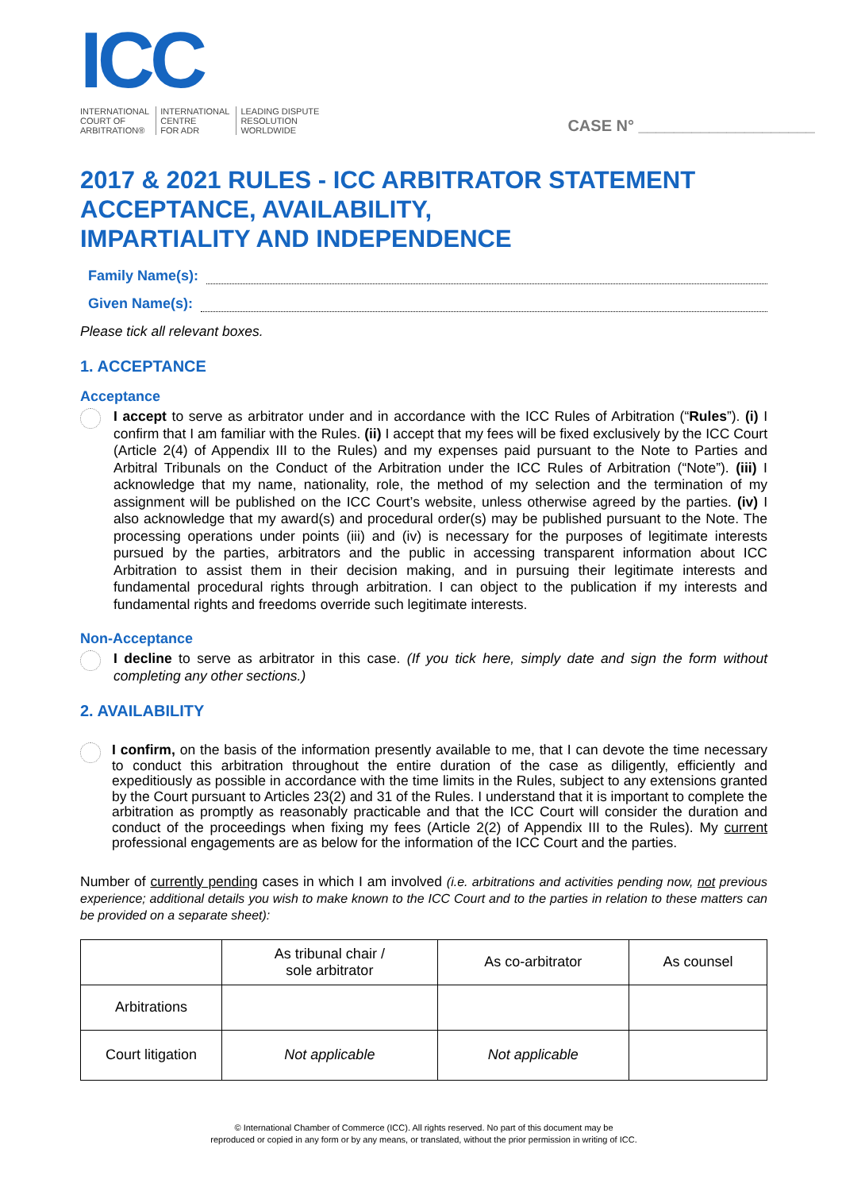ICC
INTERNATIONAL
COURT OF
ARBITRATION®
INTERNATIONAL
CENTRE
FOR ADR
LEADING DISPUTE
RESOLUTION
WORLDWIDE
CASE N° ____________________
2017 & 2021 RULES - ICC ARBITRATOR STATEMENT ACCEPTANCE, AVAILABILITY,
IMPARTIALITY AND INDEPENDENCE
Family Name(s):
Given Name(s):
Please tick all relevant boxes.
1. ACCEPTANCE
Acceptance
I accept to serve as arbitrator under and in accordance with the ICC Rules of Arbitration (“Rules”). (i) I confirm that I am familiar with the Rules. (ii) I accept that my fees will be fixed exclusively by the ICC Court (Article 2(4) of Appendix III to the Rules) and my expenses paid pursuant to the Note to Parties and Arbitral Tribunals on the Conduct of the Arbitration under the ICC Rules of Arbitration (“Note”). (iii) I acknowledge that my name, nationality, role, the method of my selection and the termination of my assignment will be published on the ICC Court’s website, unless otherwise agreed by the parties. (iv) I also acknowledge that my award(s) and procedural order(s) may be published pursuant to the Note. The processing operations under points (iii) and (iv) is necessary for the purposes of legitimate interests pursued by the parties, arbitrators and the public in accessing transparent information about ICC Arbitration to assist them in their decision making, and in pursuing their legitimate interests and fundamental procedural rights through arbitration. I can object to the publication if my interests and fundamental rights and freedoms override such legitimate interests.
Non-Acceptance
I decline to serve as arbitrator in this case. (If you tick here, simply date and sign the form without completing any other sections.)
2. AVAILABILITY
I confirm, on the basis of the information presently available to me, that I can devote the time necessary to conduct this arbitration throughout the entire duration of the case as diligently, efficiently and expeditiously as possible in accordance with the time limits in the Rules, subject to any extensions granted by the Court pursuant to Articles 23(2) and 31 of the Rules. I understand that it is important to complete the arbitration as promptly as reasonably practicable and that the ICC Court will consider the duration and conduct of the proceedings when fixing my fees (Article 2(2) of Appendix III to the Rules). My current professional engagements are as below for the information of the ICC Court and the parties.
Number of currently pending cases in which I am involved (i.e. arbitrations and activities pending now, not previous experience; additional details you wish to make known to the ICC Court and to the parties in relation to these matters can be provided on a separate sheet):
| | As tribunal chair / sole arbitrator | As co-arbitrator | As counsel |
| --- | --- | --- | --- |
| Arbitrations | | | |
| Court litigation | Not applicable | Not applicable | |
© International Chamber of Commerce (ICC). All rights reserved. No part of this document may be
reproduced or copied in any form or by any means, or translated, without the prior permission in writing of ICC.